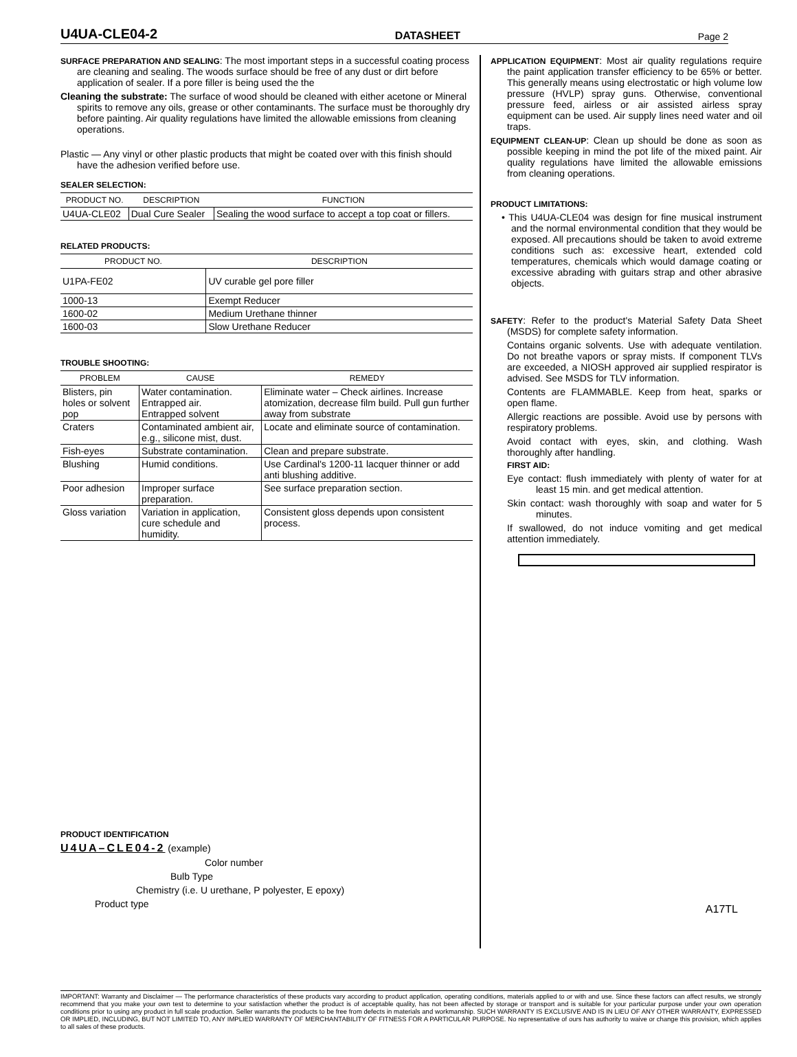U4UA-CLE04-2 DATASHEET Page 2
SURFACE PREPARATION AND SEALING: The most important steps in a successful coating process are cleaning and sealing. The woods surface should be free of any dust or dirt before application of sealer. If a pore filler is being used the the
Cleaning the substrate: The surface of wood should be cleaned with either acetone or Mineral spirits to remove any oils, grease or other contaminants. The surface must be thoroughly dry before painting. Air quality regulations have limited the allowable emissions from cleaning operations.
Plastic — Any vinyl or other plastic products that might be coated over with this finish should have the adhesion verified before use.
SEALER SELECTION:
| PRODUCT NO. | DESCRIPTION | FUNCTION |
| --- | --- | --- |
| U4UA-CLE02 | Dual Cure Sealer | Sealing the wood surface to accept a top coat or fillers. |
RELATED PRODUCTS:
| PRODUCT NO. | DESCRIPTION |
| --- | --- |
| U1PA-FE02 | UV curable gel pore filler |
| 1000-13 | Exempt Reducer |
| 1600-02 | Medium Urethane thinner |
| 1600-03 | Slow Urethane Reducer |
TROUBLE SHOOTING:
| PROBLEM | CAUSE | REMEDY |
| --- | --- | --- |
| Blisters, pin holes or solvent pop | Water contamination. Entrapped air. Entrapped solvent | Eliminate water – Check airlines. Increase atomization, decrease film build. Pull gun further away from substrate |
| Craters | Contaminated ambient air, e.g., silicone mist, dust. | Locate and eliminate source of contamination. |
| Fish-eyes | Substrate contamination. | Clean and prepare substrate. |
| Blushing | Humid conditions. | Use Cardinal's 1200-11 lacquer thinner or add anti blushing additive. |
| Poor adhesion | Improper surface preparation. | See surface preparation section. |
| Gloss variation | Variation in application, cure schedule and humidity. | Consistent gloss depends upon consistent process. |
PRODUCT IDENTIFICATION
U4UA–CLE04-2 (example)
Color number
Bulb Type
Chemistry (i.e. U urethane, P polyester, E epoxy)
Product type
APPLICATION EQUIPMENT: Most air quality regulations require the paint application transfer efficiency to be 65% or better. This generally means using electrostatic or high volume low pressure (HVLP) spray guns. Otherwise, conventional pressure feed, airless or air assisted airless spray equipment can be used. Air supply lines need water and oil traps.
EQUIPMENT CLEAN-UP: Clean up should be done as soon as possible keeping in mind the pot life of the mixed paint. Air quality regulations have limited the allowable emissions from cleaning operations.
PRODUCT LIMITATIONS:
• This U4UA-CLE04 was design for fine musical instrument and the normal environmental condition that they would be exposed. All precautions should be taken to avoid extreme conditions such as: excessive heart, extended cold temperatures, chemicals which would damage coating or excessive abrading with guitars strap and other abrasive objects.
SAFETY: Refer to the product's Material Safety Data Sheet (MSDS) for complete safety information.
Contains organic solvents. Use with adequate ventilation. Do not breathe vapors or spray mists. If component TLVs are exceeded, a NIOSH approved air supplied respirator is advised. See MSDS for TLV information.
Contents are FLAMMABLE. Keep from heat, sparks or open flame.
Allergic reactions are possible. Avoid use by persons with respiratory problems.
Avoid contact with eyes, skin, and clothing. Wash thoroughly after handling.
FIRST AID:
Eye contact: flush immediately with plenty of water for at least 15 min. and get medical attention.
Skin contact: wash thoroughly with soap and water for 5 minutes.
If swallowed, do not induce vomiting and get medical attention immediately.
A17TL
IMPORTANT: Warranty and Disclaimer — The performance characteristics of these products vary according to product application, operating conditions, materials applied to or with and use. Since these factors can affect results, we strongly recommend that you make your own test to determine to your satisfaction whether the product is of acceptable quality, has not been affected by storage or transport and is suitable for your particular purpose under your own operation conditions prior to using any product in full scale production. Seller warrants the products to be free from defects in materials and workmanship. SUCH WARRANTY IS EXCLUSIVE AND IS IN LIEU OF ANY OTHER WARRANTY, EXPRESSED OR IMPLIED, INCLUDING, BUT NOT LIMITED TO, ANY IMPLIED WARRANTY OF MERCHANTABILITY OF FITNESS FOR A PARTICULAR PURPOSE. No representative of ours has authority to waive or change this provision, which applies to all sales of these products.